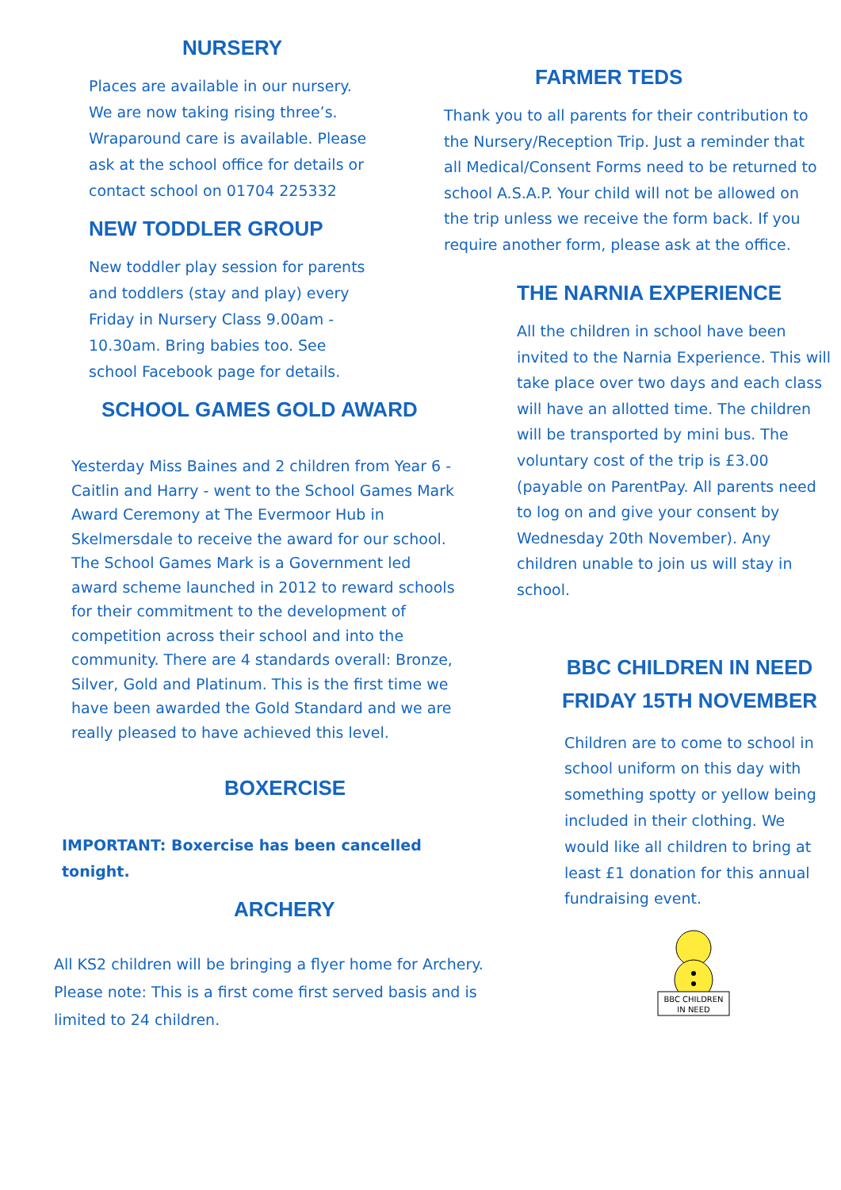NURSERY
Places are available in our nursery. We are now taking rising three’s. Wraparound care is available. Please ask at the school office for details or contact school on 01704 225332
NEW TODDLER GROUP
New toddler play session for parents and toddlers (stay and play) every Friday in Nursery Class 9.00am - 10.30am. Bring babies too. See school Facebook page for details.
SCHOOL GAMES GOLD AWARD
Yesterday Miss Baines and 2 children from Year 6 - Caitlin and Harry - went to the School Games Mark Award Ceremony at The Evermoor Hub in Skelmersdale to receive the award for our school. The School Games Mark is a Government led award scheme launched in 2012 to reward schools for their commitment to the development of competition across their school and into the community. There are 4 standards overall: Bronze, Silver, Gold and Platinum. This is the first time we have been awarded the Gold Standard and we are really pleased to have achieved this level.
BOXERCISE
IMPORTANT: Boxercise has been cancelled tonight.
ARCHERY
All KS2 children will be bringing a flyer home for Archery. Please note: This is a first come first served basis and is limited to 24 children.
FARMER TEDS
Thank you to all parents for their contribution to the Nursery/Reception Trip. Just a reminder that all Medical/Consent Forms need to be returned to school A.S.A.P. Your child will not be allowed on the trip unless we receive the form back. If you require another form, please ask at the office.
THE NARNIA EXPERIENCE
All the children in school have been invited to the Narnia Experience. This will take place over two days and each class will have an allotted time. The children will be transported by mini bus. The voluntary cost of the trip is £3.00 (payable on ParentPay. All parents need to log on and give your consent by Wednesday 20th November). Any children unable to join us will stay in school.
BBC CHILDREN IN NEED FRIDAY 15TH NOVEMBER
Children are to come to school in school uniform on this day with something spotty or yellow being included in their clothing. We would like all children to bring at least £1 donation for this annual fundraising event.
BBC CHILDREN
IN NEED